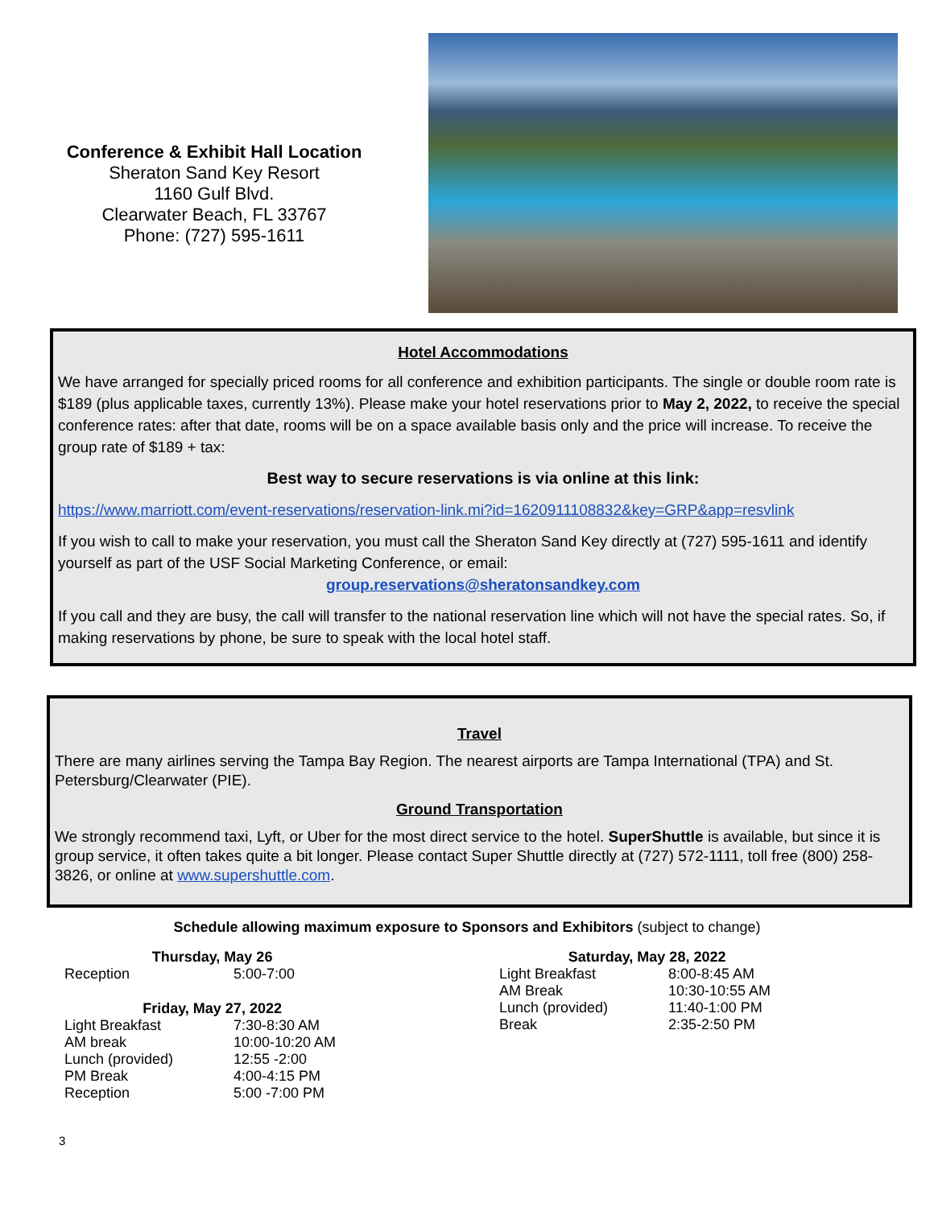Conference & Exhibit Hall Location
Sheraton Sand Key Resort
1160 Gulf Blvd.
Clearwater Beach, FL 33767
Phone: (727) 595-1611
Hotel Accommodations
We have arranged for specially priced rooms for all conference and exhibition participants. The single or double room rate is $189 (plus applicable taxes, currently 13%). Please make your hotel reservations prior to May 2, 2022, to receive the special conference rates: after that date, rooms will be on a space available basis only and the price will increase. To receive the group rate of $189 + tax:
Best way to secure reservations is via online at this link:
https://www.marriott.com/event-reservations/reservation-link.mi?id=1620911108832&key=GRP&app=resvlink
If you wish to call to make your reservation, you must call the Sheraton Sand Key directly at (727) 595-1611 and identify yourself as part of the USF Social Marketing Conference, or email:
group.reservations@sheratonsandkey.com
If you call and they are busy, the call will transfer to the national reservation line which will not have the special rates. So, if making reservations by phone, be sure to speak with the local hotel staff.
Travel
There are many airlines serving the Tampa Bay Region. The nearest airports are Tampa International (TPA) and St. Petersburg/Clearwater (PIE).
Ground Transportation
We strongly recommend taxi, Lyft, or Uber for the most direct service to the hotel. SuperShuttle is available, but since it is group service, it often takes quite a bit longer. Please contact Super Shuttle directly at (727) 572-1111, toll free (800) 258-3826, or online at www.supershuttle.com.
Schedule allowing maximum exposure to Sponsors and Exhibitors (subject to change)
| Thursday, May 26 | |
| --- | --- |
| Reception | 5:00-7:00 |
| Friday, May 27, 2022 | |
| Light Breakfast | 7:30-8:30 AM |
| AM break | 10:00-10:20 AM |
| Lunch (provided) | 12:55 -2:00 |
| PM Break | 4:00-4:15 PM |
| Reception | 5:00 -7:00 PM |
| Saturday, May 28, 2022 | |
| --- | --- |
| Light Breakfast | 8:00-8:45 AM |
| AM Break | 10:30-10:55 AM |
| Lunch (provided) | 11:40-1:00 PM |
| Break | 2:35-2:50 PM |
3